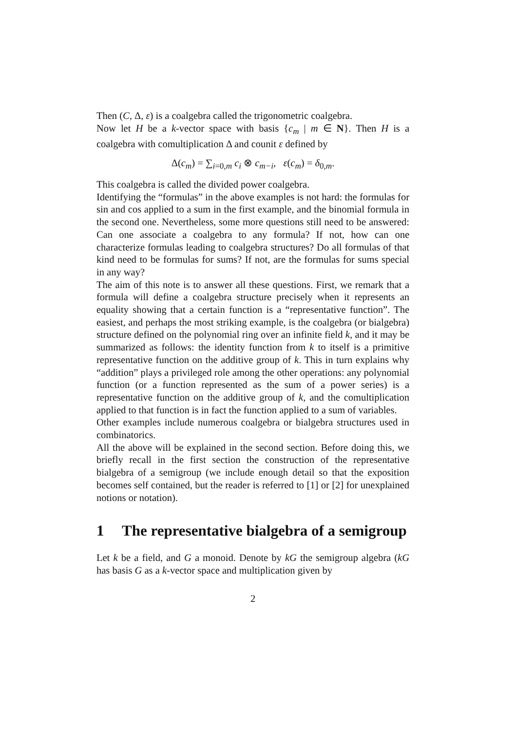Then (C, Δ, ε) is a coalgebra called the trigonometric coalgebra.
Now let H be a k-vector space with basis {c<sub>m</sub> | m ∈ N}. Then H is a coalgebra with comultiplication Δ and counit ε defined by
Δ(c<sub>m</sub>) = ∑<sub>i=0,m</sub> c<sub>i</sub> ⊗ c<sub>m−i</sub>, ε(c<sub>m</sub>) = δ<sub>0,m</sub>.
This coalgebra is called the divided power coalgebra.
Identifying the “formulas” in the above examples is not hard: the formulas for sin and cos applied to a sum in the first example, and the binomial formula in the second one. Nevertheless, some more questions still need to be answered: Can one associate a coalgebra to any formula? If not, how can one characterize formulas leading to coalgebra structures? Do all formulas of that kind need to be formulas for sums? If not, are the formulas for sums special in any way?
The aim of this note is to answer all these questions. First, we remark that a formula will define a coalgebra structure precisely when it represents an equality showing that a certain function is a “representative function”. The easiest, and perhaps the most striking example, is the coalgebra (or bialgebra) structure defined on the polynomial ring over an infinite field k, and it may be summarized as follows: the identity function from k to itself is a primitive representative function on the additive group of k. This in turn explains why “addition” plays a privileged role among the other operations: any polynomial function (or a function represented as the sum of a power series) is a representative function on the additive group of k, and the comultiplication applied to that function is in fact the function applied to a sum of variables.
Other examples include numerous coalgebra or bialgebra structures used in combinatorics.
All the above will be explained in the second section. Before doing this, we briefly recall in the first section the construction of the representative bialgebra of a semigroup (we include enough detail so that the exposition becomes self contained, but the reader is referred to [1] or [2] for unexplained notions or notation).
1 The representative bialgebra of a semigroup
Let k be a field, and G a monoid. Denote by kG the semigroup algebra (kG has basis G as a k-vector space and multiplication given by
2